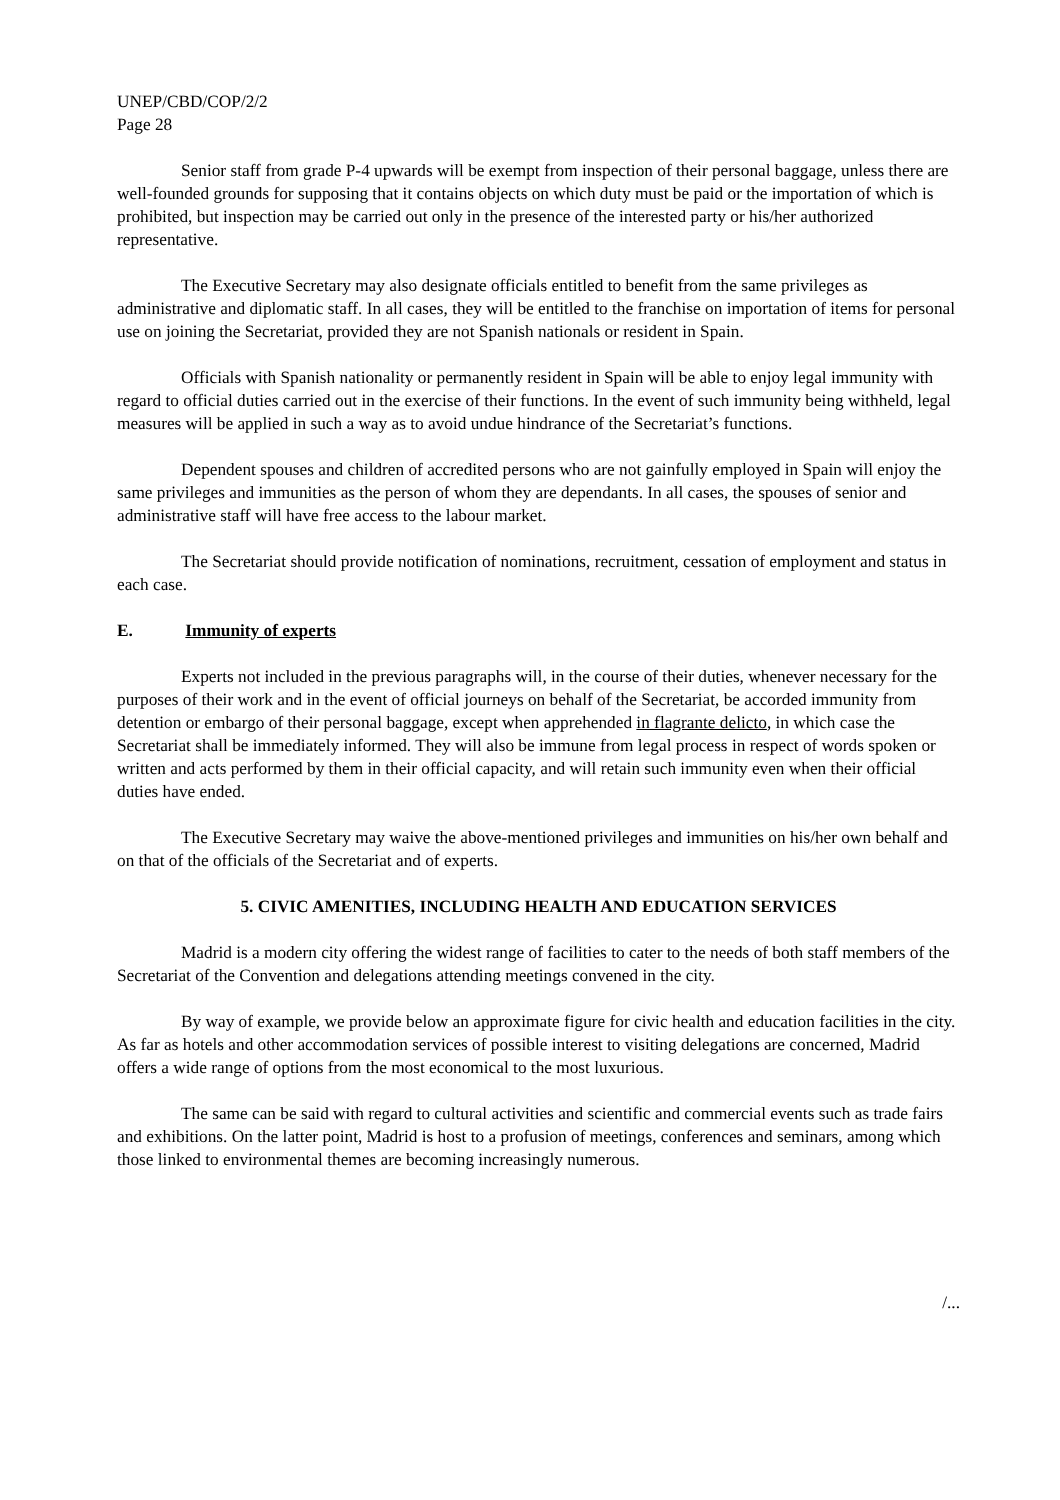UNEP/CBD/COP/2/2
Page 28
Senior staff from grade P-4 upwards will be exempt from inspection of their personal baggage, unless there are well-founded grounds for supposing that it contains objects on which duty must be paid or the importation of which is prohibited, but inspection may be carried out only in the presence of the interested party or his/her authorized representative.
The Executive Secretary may also designate officials entitled to benefit from the same privileges as administrative and diplomatic staff. In all cases, they will be entitled to the franchise on importation of items for personal use on joining the Secretariat, provided they are not Spanish nationals or resident in Spain.
Officials with Spanish nationality or permanently resident in Spain will be able to enjoy legal immunity with regard to official duties carried out in the exercise of their functions. In the event of such immunity being withheld, legal measures will be applied in such a way as to avoid undue hindrance of the Secretariat’s functions.
Dependent spouses and children of accredited persons who are not gainfully employed in Spain will enjoy the same privileges and immunities as the person of whom they are dependants. In all cases, the spouses of senior and administrative staff will have free access to the labour market.
The Secretariat should provide notification of nominations, recruitment, cessation of employment and status in each case.
E. Immunity of experts
Experts not included in the previous paragraphs will, in the course of their duties, whenever necessary for the purposes of their work and in the event of official journeys on behalf of the Secretariat, be accorded immunity from detention or embargo of their personal baggage, except when apprehended in flagrante delicto, in which case the Secretariat shall be immediately informed. They will also be immune from legal process in respect of words spoken or written and acts performed by them in their official capacity, and will retain such immunity even when their official duties have ended.
The Executive Secretary may waive the above-mentioned privileges and immunities on his/her own behalf and on that of the officials of the Secretariat and of experts.
5. CIVIC AMENITIES, INCLUDING HEALTH AND EDUCATION SERVICES
Madrid is a modern city offering the widest range of facilities to cater to the needs of both staff members of the Secretariat of the Convention and delegations attending meetings convened in the city.
By way of example, we provide below an approximate figure for civic health and education facilities in the city. As far as hotels and other accommodation services of possible interest to visiting delegations are concerned, Madrid offers a wide range of options from the most economical to the most luxurious.
The same can be said with regard to cultural activities and scientific and commercial events such as trade fairs and exhibitions. On the latter point, Madrid is host to a profusion of meetings, conferences and seminars, among which those linked to environmental themes are becoming increasingly numerous.
/...